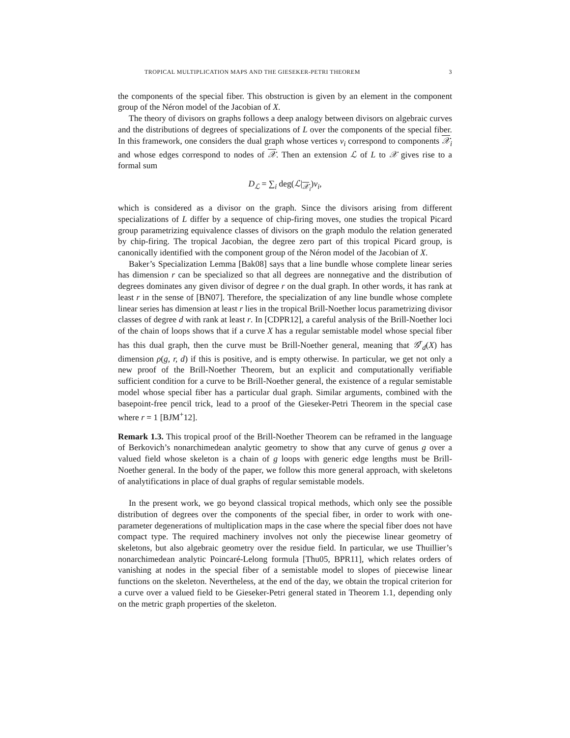TROPICAL MULTIPLICATION MAPS AND THE GIESEKER-PETRI THEOREM 3
the components of the special fiber. This obstruction is given by an element in the component group of the Néron model of the Jacobian of X.
The theory of divisors on graphs follows a deep analogy between divisors on algebraic curves and the distributions of degrees of specializations of L over the components of the special fiber. In this framework, one considers the dual graph whose vertices v<sub>i</sub> correspond to components 𝒳<sub>i</sub> and whose edges correspond to nodes of 𝒳. Then an extension ℒ of L to 𝒳 gives rise to a formal sum
D<sub>ℒ</sub> = ∑<sub>i</sub> deg(ℒ|<sub>𝒳<sub>i</sub></sub>)v<sub>i</sub>,
which is considered as a divisor on the graph. Since the divisors arising from different specializations of L differ by a sequence of chip-firing moves, one studies the tropical Picard group parametrizing equivalence classes of divisors on the graph modulo the relation generated by chip-firing. The tropical Jacobian, the degree zero part of this tropical Picard group, is canonically identified with the component group of the Néron model of the Jacobian of X.
Baker’s Specialization Lemma [Bak08] says that a line bundle whose complete linear series has dimension r can be specialized so that all degrees are nonnegative and the distribution of degrees dominates any given divisor of degree r on the dual graph. In other words, it has rank at least r in the sense of [BN07]. Therefore, the specialization of any line bundle whose complete linear series has dimension at least r lies in the tropical Brill-Noether locus parametrizing divisor classes of degree d with rank at least r. In [CDPR12], a careful analysis of the Brill-Noether loci of the chain of loops shows that if a curve X has a regular semistable model whose special fiber has this dual graph, then the curve must be Brill-Noether general, meaning that 𝒢<sup>r</sup><sub>d</sub>(X) has dimension ρ(g, r, d) if this is positive, and is empty otherwise. In particular, we get not only a new proof of the Brill-Noether Theorem, but an explicit and computationally verifiable sufficient condition for a curve to be Brill-Noether general, the existence of a regular semistable model whose special fiber has a particular dual graph. Similar arguments, combined with the basepoint-free pencil trick, lead to a proof of the Gieseker-Petri Theorem in the special case where r = 1 [BJM<sup>+</sup>12].
Remark 1.3. This tropical proof of the Brill-Noether Theorem can be reframed in the language of Berkovich’s nonarchimedean analytic geometry to show that any curve of genus g over a valued field whose skeleton is a chain of g loops with generic edge lengths must be Brill-Noether general. In the body of the paper, we follow this more general approach, with skeletons of analytifications in place of dual graphs of regular semistable models.
In the present work, we go beyond classical tropical methods, which only see the possible distribution of degrees over the components of the special fiber, in order to work with one-parameter degenerations of multiplication maps in the case where the special fiber does not have compact type. The required machinery involves not only the piecewise linear geometry of skeletons, but also algebraic geometry over the residue field. In particular, we use Thuillier’s nonarchimedean analytic Poincaré-Lelong formula [Thu05, BPR11], which relates orders of vanishing at nodes in the special fiber of a semistable model to slopes of piecewise linear functions on the skeleton. Nevertheless, at the end of the day, we obtain the tropical criterion for a curve over a valued field to be Gieseker-Petri general stated in Theorem 1.1, depending only on the metric graph properties of the skeleton.